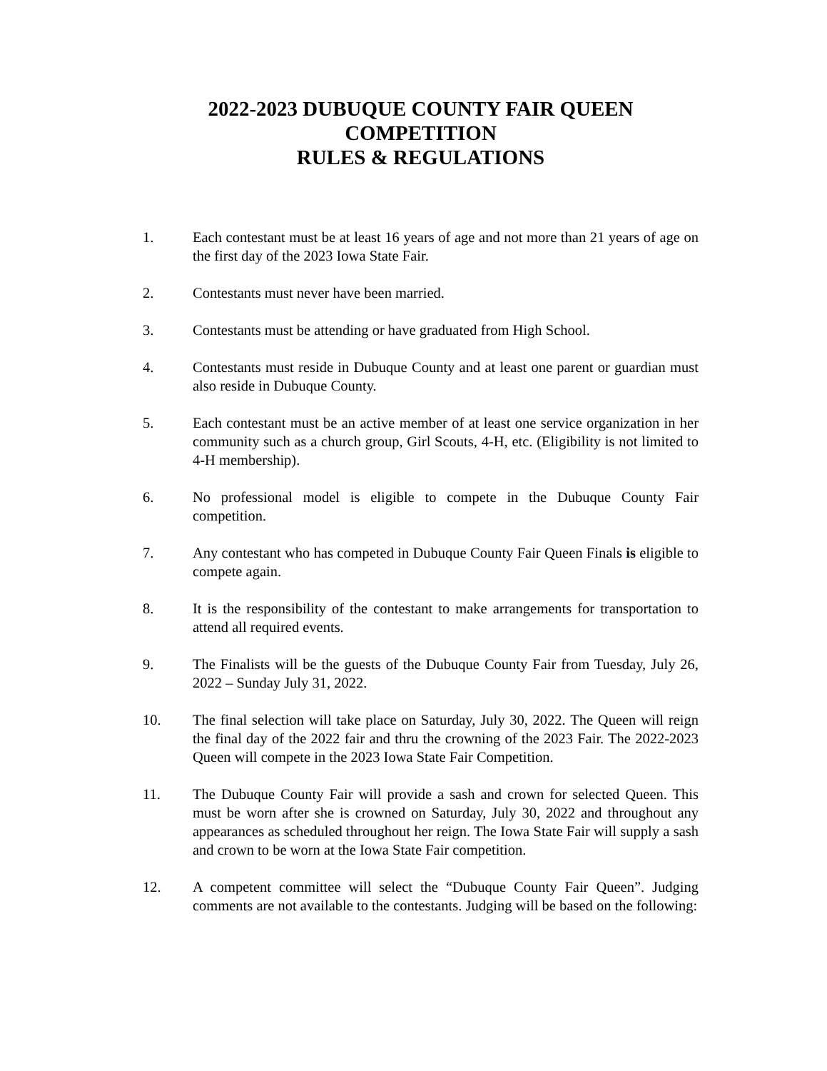2022-2023 DUBUQUE COUNTY FAIR QUEEN
COMPETITION
RULES & REGULATIONS
1. Each contestant must be at least 16 years of age and not more than 21 years of age on the first day of the 2023 Iowa State Fair.
2. Contestants must never have been married.
3. Contestants must be attending or have graduated from High School.
4. Contestants must reside in Dubuque County and at least one parent or guardian must also reside in Dubuque County.
5. Each contestant must be an active member of at least one service organization in her community such as a church group, Girl Scouts, 4-H, etc. (Eligibility is not limited to 4-H membership).
6. No professional model is eligible to compete in the Dubuque County Fair competition.
7. Any contestant who has competed in Dubuque County Fair Queen Finals is eligible to compete again.
8. It is the responsibility of the contestant to make arrangements for transportation to attend all required events.
9. The Finalists will be the guests of the Dubuque County Fair from Tuesday, July 26, 2022 – Sunday July 31, 2022.
10. The final selection will take place on Saturday, July 30, 2022. The Queen will reign the final day of the 2022 fair and thru the crowning of the 2023 Fair. The 2022-2023 Queen will compete in the 2023 Iowa State Fair Competition.
11. The Dubuque County Fair will provide a sash and crown for selected Queen. This must be worn after she is crowned on Saturday, July 30, 2022 and throughout any appearances as scheduled throughout her reign. The Iowa State Fair will supply a sash and crown to be worn at the Iowa State Fair competition.
12. A competent committee will select the “Dubuque County Fair Queen”. Judging comments are not available to the contestants. Judging will be based on the following: